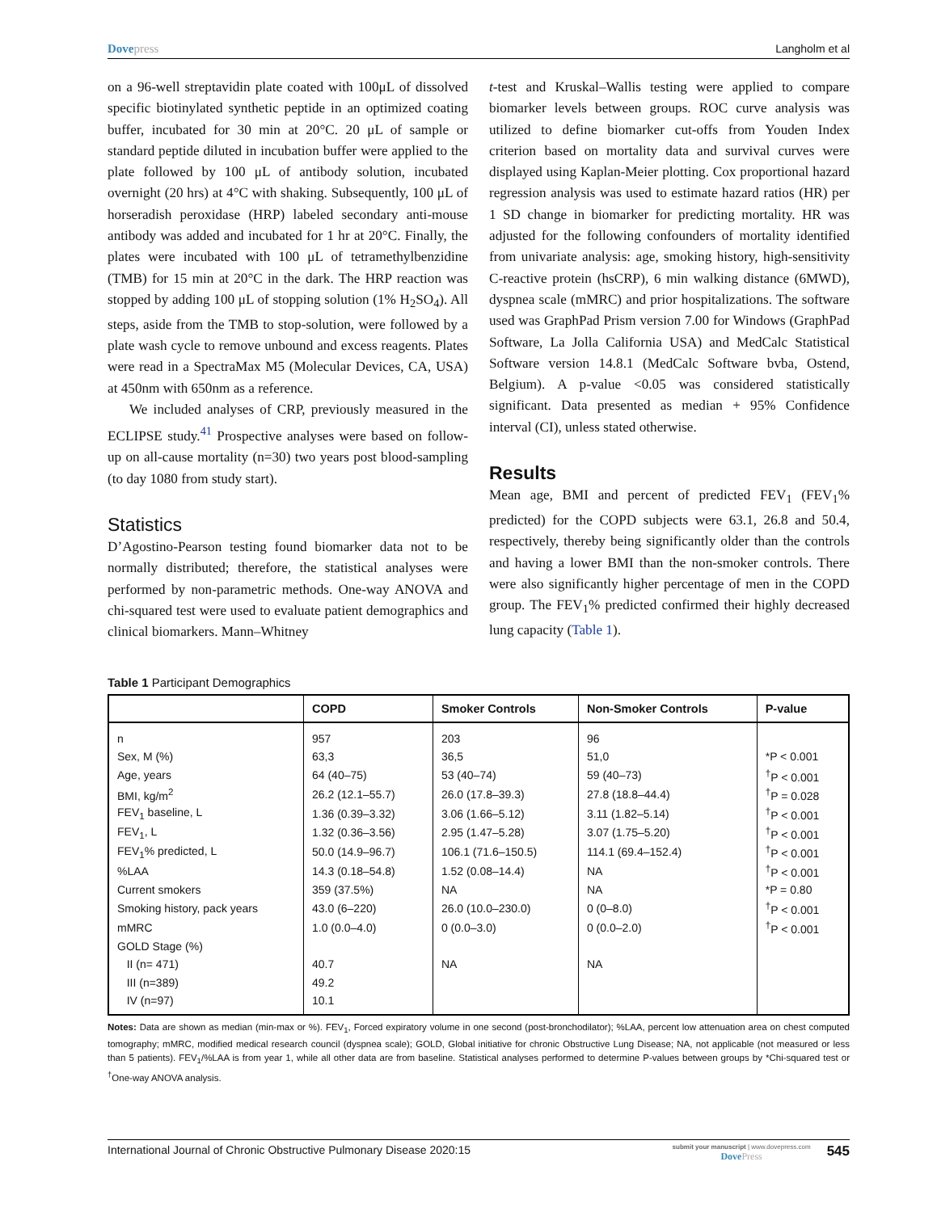Dovepress Langholm et al
on a 96-well streptavidin plate coated with 100μL of dissolved specific biotinylated synthetic peptide in an optimized coating buffer, incubated for 30 min at 20°C. 20 μL of sample or standard peptide diluted in incubation buffer were applied to the plate followed by 100 μL of antibody solution, incubated overnight (20 hrs) at 4°C with shaking. Subsequently, 100 μL of horseradish peroxidase (HRP) labeled secondary anti-mouse antibody was added and incubated for 1 hr at 20°C. Finally, the plates were incubated with 100 μL of tetramethylbenzidine (TMB) for 15 min at 20°C in the dark. The HRP reaction was stopped by adding 100 μL of stopping solution (1% H<sub>2</sub>SO<sub>4</sub>). All steps, aside from the TMB to stop-solution, were followed by a plate wash cycle to remove unbound and excess reagents. Plates were read in a SpectraMax M5 (Molecular Devices, CA, USA) at 450nm with 650nm as a reference.
We included analyses of CRP, previously measured in the ECLIPSE study.<sup>41</sup> Prospective analyses were based on follow-up on all-cause mortality (n=30) two years post blood-sampling (to day 1080 from study start).
Statistics
D’Agostino-Pearson testing found biomarker data not to be normally distributed; therefore, the statistical analyses were performed by non-parametric methods. One-way ANOVA and chi-squared test were used to evaluate patient demographics and clinical biomarkers. Mann–Whitney
t-test and Kruskal–Wallis testing were applied to compare biomarker levels between groups. ROC curve analysis was utilized to define biomarker cut-offs from Youden Index criterion based on mortality data and survival curves were displayed using Kaplan-Meier plotting. Cox proportional hazard regression analysis was used to estimate hazard ratios (HR) per 1 SD change in biomarker for predicting mortality. HR was adjusted for the following confounders of mortality identified from univariate analysis: age, smoking history, high-sensitivity C-reactive protein (hsCRP), 6 min walking distance (6MWD), dyspnea scale (mMRC) and prior hospitalizations. The software used was GraphPad Prism version 7.00 for Windows (GraphPad Software, La Jolla California USA) and MedCalc Statistical Software version 14.8.1 (MedCalc Software bvba, Ostend, Belgium). A p-value <0.05 was considered statistically significant. Data presented as median + 95% Confidence interval (CI), unless stated otherwise.
Results
Mean age, BMI and percent of predicted FEV<sub>1</sub> (FEV<sub>1</sub>% predicted) for the COPD subjects were 63.1, 26.8 and 50.4, respectively, thereby being significantly older than the controls and having a lower BMI than the non-smoker controls. There were also significantly higher percentage of men in the COPD group. The FEV<sub>1</sub>% predicted confirmed their highly decreased lung capacity (Table 1).
Table 1 Participant Demographics
| | COPD | Smoker Controls | Non-Smoker Controls | P-value |
| --- | --- | --- | --- | --- |
| n | 957 | 203 | 96 | |
| Sex, M (%) | 63,3 | 36,5 | 51,0 | *P < 0.001 |
| Age, years | 64 (40–75) | 53 (40–74) | 59 (40–73) | <sup>†</sup> P < 0.001 |
| BMI, kg/m<sup>2</sup> | 26.2 (12.1–55.7) | 26.0 (17.8–39.3) | 27.8 (18.8–44.4) | <sup>†</sup> P = 0.028 |
| FEV<sub>1</sub> baseline, L | 1.36 (0.39–3.32) | 3.06 (1.66–5.12) | 3.11 (1.82–5.14) | <sup>†</sup> P < 0.001 |
| FEV<sub>1</sub>, L | 1.32 (0.36–3.56) | 2.95 (1.47–5.28) | 3.07 (1.75–5.20) | <sup>†</sup> P < 0.001 |
| FEV<sub>1</sub>% predicted, L | 50.0 (14.9–96.7) | 106.1 (71.6–150.5) | 114.1 (69.4–152.4) | <sup>†</sup> P < 0.001 |
| %LAA | 14.3 (0.18–54.8) | 1.52 (0.08–14.4) | NA | <sup>†</sup> P < 0.001 |
| Current smokers | 359 (37.5%) | NA | NA | *P = 0.80 |
| Smoking history, pack years | 43.0 (6–220) | 26.0 (10.0–230.0) | 0 (0–8.0) | <sup>†</sup> P < 0.001 |
| mMRC | 1.0 (0.0–4.0) | 0 (0.0–3.0) | 0 (0.0–2.0) | <sup>†</sup> P < 0.001 |
| GOLD Stage (%) | | | | |
| II (n= 471) | 40.7 | NA | NA | |
| III (n=389) | 49.2 | | | |
| IV (n=97) | 10.1 | | | |
Notes: Data are shown as median (min-max or %). FEV<sub>1</sub>, Forced expiratory volume in one second (post-bronchodilator); %LAA, percent low attenuation area on chest computed tomography; mMRC, modified medical research council (dyspnea scale); GOLD, Global initiative for chronic Obstructive Lung Disease; NA, not applicable (not measured or less than 5 patients). FEV<sub>1</sub>/%LAA is from year 1, while all other data are from baseline. Statistical analyses performed to determine P-values between groups by *Chi-squared test or <sup>†</sup>One-way ANOVA analysis.
International Journal of Chronic Obstructive Pulmonary Disease 2020:15
submit your manuscript | www.dovepress.com
DovePress
545